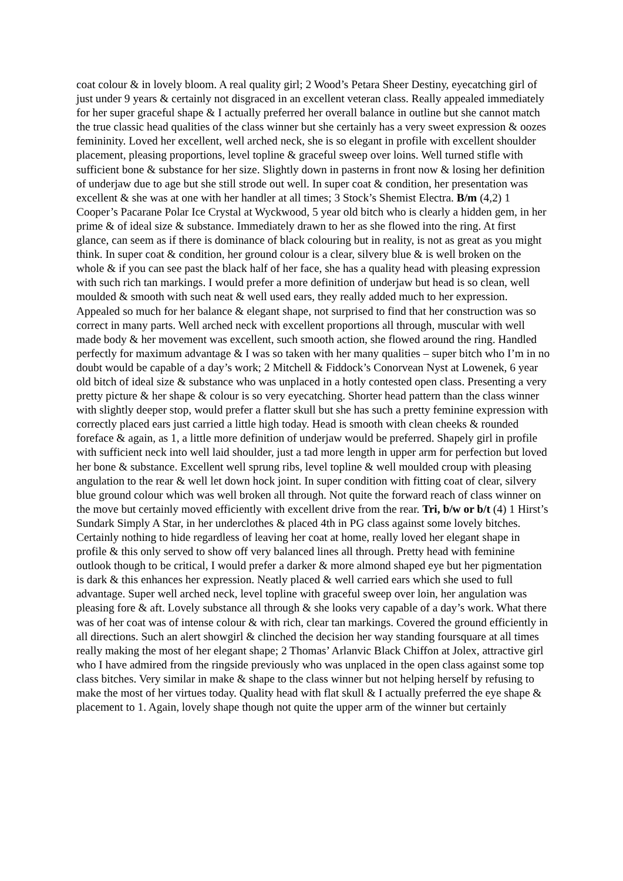coat colour & in lovely bloom. A real quality girl; 2 Wood’s Petara Sheer Destiny, eyecatching girl of just under 9 years & certainly not disgraced in an excellent veteran class. Really appealed immediately for her super graceful shape & I actually preferred her overall balance in outline but she cannot match the true classic head qualities of the class winner but she certainly has a very sweet expression & oozes femininity. Loved her excellent, well arched neck, she is so elegant in profile with excellent shoulder placement, pleasing proportions, level topline & graceful sweep over loins. Well turned stifle with sufficient bone & substance for her size. Slightly down in pasterns in front now & losing her definition of underjaw due to age but she still strode out well. In super coat & condition, her presentation was excellent & she was at one with her handler at all times; 3 Stock’s Shemist Electra. B/m (4,2) 1 Cooper’s Pacarane Polar Ice Crystal at Wyckwood, 5 year old bitch who is clearly a hidden gem, in her prime & of ideal size & substance. Immediately drawn to her as she flowed into the ring. At first glance, can seem as if there is dominance of black colouring but in reality, is not as great as you might think. In super coat & condition, her ground colour is a clear, silvery blue & is well broken on the whole & if you can see past the black half of her face, she has a quality head with pleasing expression with such rich tan markings. I would prefer a more definition of underjaw but head is so clean, well moulded & smooth with such neat & well used ears, they really added much to her expression. Appealed so much for her balance & elegant shape, not surprised to find that her construction was so correct in many parts. Well arched neck with excellent proportions all through, muscular with well made body & her movement was excellent, such smooth action, she flowed around the ring. Handled perfectly for maximum advantage & I was so taken with her many qualities – super bitch who I’m in no doubt would be capable of a day’s work; 2 Mitchell & Fiddock’s Conorvean Nyst at Lowenek, 6 year old bitch of ideal size & substance who was unplaced in a hotly contested open class. Presenting a very pretty picture & her shape & colour is so very eyecatching. Shorter head pattern than the class winner with slightly deeper stop, would prefer a flatter skull but she has such a pretty feminine expression with correctly placed ears just carried a little high today. Head is smooth with clean cheeks & rounded foreface & again, as 1, a little more definition of underjaw would be preferred. Shapely girl in profile with sufficient neck into well laid shoulder, just a tad more length in upper arm for perfection but loved her bone & substance. Excellent well sprung ribs, level topline & well moulded croup with pleasing angulation to the rear & well let down hock joint. In super condition with fitting coat of clear, silvery blue ground colour which was well broken all through. Not quite the forward reach of class winner on the move but certainly moved efficiently with excellent drive from the rear. Tri, b/w or b/t (4) 1 Hirst’s Sundark Simply A Star, in her underclothes & placed 4th in PG class against some lovely bitches. Certainly nothing to hide regardless of leaving her coat at home, really loved her elegant shape in profile & this only served to show off very balanced lines all through. Pretty head with feminine outlook though to be critical, I would prefer a darker & more almond shaped eye but her pigmentation is dark & this enhances her expression. Neatly placed & well carried ears which she used to full advantage. Super well arched neck, level topline with graceful sweep over loin, her angulation was pleasing fore & aft. Lovely substance all through & she looks very capable of a day’s work. What there was of her coat was of intense colour & with rich, clear tan markings. Covered the ground efficiently in all directions. Such an alert showgirl & clinched the decision her way standing foursquare at all times really making the most of her elegant shape; 2 Thomas’ Arlanvic Black Chiffon at Jolex, attractive girl who I have admired from the ringside previously who was unplaced in the open class against some top class bitches. Very similar in make & shape to the class winner but not helping herself by refusing to make the most of her virtues today. Quality head with flat skull & I actually preferred the eye shape & placement to 1. Again, lovely shape though not quite the upper arm of the winner but certainly